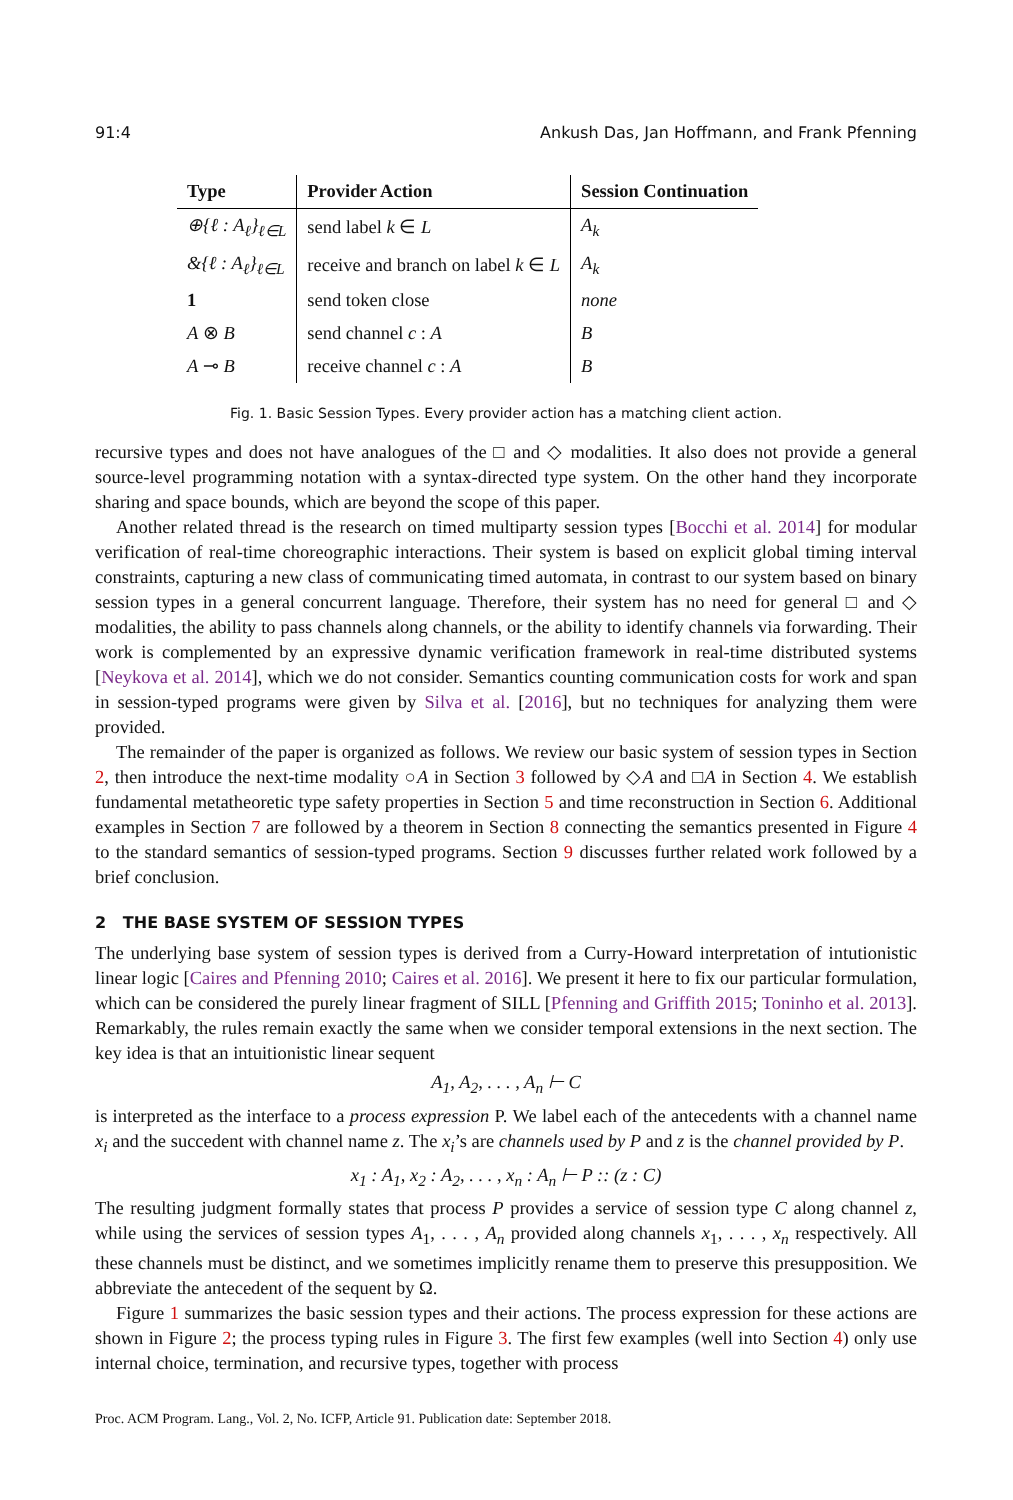91:4 Ankush Das, Jan Hoffmann, and Frank Pfenning
| Type | Provider Action | Session Continuation |
| --- | --- | --- |
| ⊕{ℓ : A<sub>ℓ</sub>}<sub>ℓ∈L</sub> | send label k ∈ L | A<sub>k</sub> |
| &{ℓ : A<sub>ℓ</sub>}<sub>ℓ∈L</sub> | receive and branch on label k ∈ L | A<sub>k</sub> |
| 1 | send token close | none |
| A ⊗ B | send channel c : A | B |
| A ⊸ B | receive channel c : A | B |
Fig. 1. Basic Session Types. Every provider action has a matching client action.
recursive types and does not have analogues of the □ and ◇ modalities. It also does not provide a general source-level programming notation with a syntax-directed type system. On the other hand they incorporate sharing and space bounds, which are beyond the scope of this paper.
Another related thread is the research on timed multiparty session types [Bocchi et al. 2014] for modular verification of real-time choreographic interactions. Their system is based on explicit global timing interval constraints, capturing a new class of communicating timed automata, in contrast to our system based on binary session types in a general concurrent language. Therefore, their system has no need for general □ and ◇ modalities, the ability to pass channels along channels, or the ability to identify channels via forwarding. Their work is complemented by an expressive dynamic verification framework in real-time distributed systems [Neykova et al. 2014], which we do not consider. Semantics counting communication costs for work and span in session-typed programs were given by Silva et al. [2016], but no techniques for analyzing them were provided.
The remainder of the paper is organized as follows. We review our basic system of session types in Section 2, then introduce the next-time modality ○A in Section 3 followed by ◇A and □A in Section 4. We establish fundamental metatheoretic type safety properties in Section 5 and time reconstruction in Section 6. Additional examples in Section 7 are followed by a theorem in Section 8 connecting the semantics presented in Figure 4 to the standard semantics of session-typed programs. Section 9 discusses further related work followed by a brief conclusion.
2 THE BASE SYSTEM OF SESSION TYPES
The underlying base system of session types is derived from a Curry-Howard interpretation of intutionistic linear logic [Caires and Pfenning 2010; Caires et al. 2016]. We present it here to fix our particular formulation, which can be considered the purely linear fragment of SILL [Pfenning and Griffith 2015; Toninho et al. 2013]. Remarkably, the rules remain exactly the same when we consider temporal extensions in the next section. The key idea is that an intuitionistic linear sequent
A<sub>1</sub>, A<sub>2</sub>, . . . , A<sub>n</sub> ⊢ C
is interpreted as the interface to a process expression P. We label each of the antecedents with a channel name x<sub>i</sub> and the succedent with channel name z. The x<sub>i</sub>’s are channels used by P and z is the channel provided by P.
x<sub>1</sub> : A<sub>1</sub>, x<sub>2</sub> : A<sub>2</sub>, . . . , x<sub>n</sub> : A<sub>n</sub> ⊢ P :: (z : C)
The resulting judgment formally states that process P provides a service of session type C along channel z, while using the services of session types A<sub>1</sub>, . . . , A<sub>n</sub> provided along channels x<sub>1</sub>, . . . , x<sub>n</sub> respectively. All these channels must be distinct, and we sometimes implicitly rename them to preserve this presupposition. We abbreviate the antecedent of the sequent by Ω.
Figure 1 summarizes the basic session types and their actions. The process expression for these actions are shown in Figure 2; the process typing rules in Figure 3. The first few examples (well into Section 4) only use internal choice, termination, and recursive types, together with process
Proc. ACM Program. Lang., Vol. 2, No. ICFP, Article 91. Publication date: September 2018.